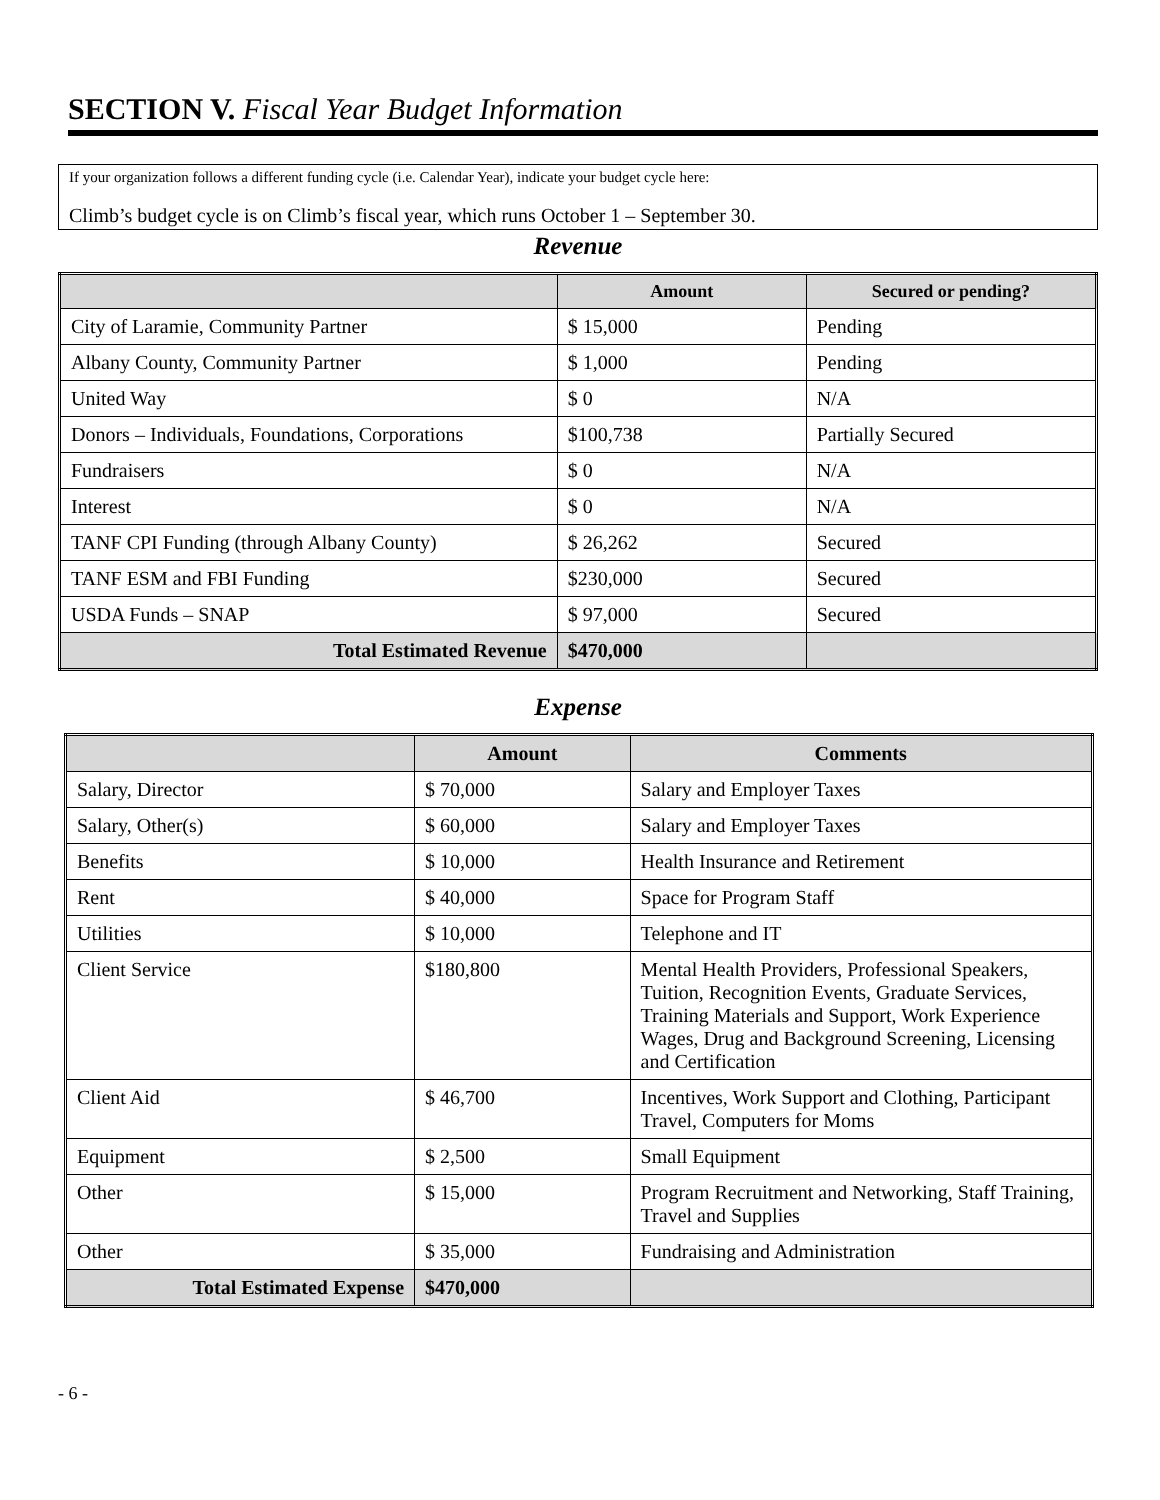SECTION V. Fiscal Year Budget Information
If your organization follows a different funding cycle (i.e. Calendar Year), indicate your budget cycle here:
Climb’s budget cycle is on Climb’s fiscal year, which runs October 1 – September 30.
Revenue
| | Amount | Secured or pending? |
| --- | --- | --- |
| City of Laramie, Community Partner | $ 15,000 | Pending |
| Albany County, Community Partner | $ 1,000 | Pending |
| United Way | $ 0 | N/A |
| Donors – Individuals, Foundations, Corporations | $100,738 | Partially Secured |
| Fundraisers | $ 0 | N/A |
| Interest | $ 0 | N/A |
| TANF CPI Funding (through Albany County) | $ 26,262 | Secured |
| TANF ESM and FBI Funding | $230,000 | Secured |
| USDA Funds – SNAP | $ 97,000 | Secured |
| Total Estimated Revenue | $470,000 | |
Expense
| | Amount | Comments |
| --- | --- | --- |
| Salary, Director | $ 70,000 | Salary and Employer Taxes |
| Salary, Other(s) | $ 60,000 | Salary and Employer Taxes |
| Benefits | $ 10,000 | Health Insurance and Retirement |
| Rent | $ 40,000 | Space for Program Staff |
| Utilities | $ 10,000 | Telephone and IT |
| Client Service | $180,800 | Mental Health Providers, Professional Speakers, Tuition, Recognition Events, Graduate Services, Training Materials and Support, Work Experience Wages, Drug and Background Screening, Licensing and Certification |
| Client Aid | $ 46,700 | Incentives, Work Support and Clothing, Participant Travel, Computers for Moms |
| Equipment | $ 2,500 | Small Equipment |
| Other | $ 15,000 | Program Recruitment and Networking, Staff Training, Travel and Supplies |
| Other | $ 35,000 | Fundraising and Administration |
| Total Estimated Expense | $470,000 | |
- 6 -